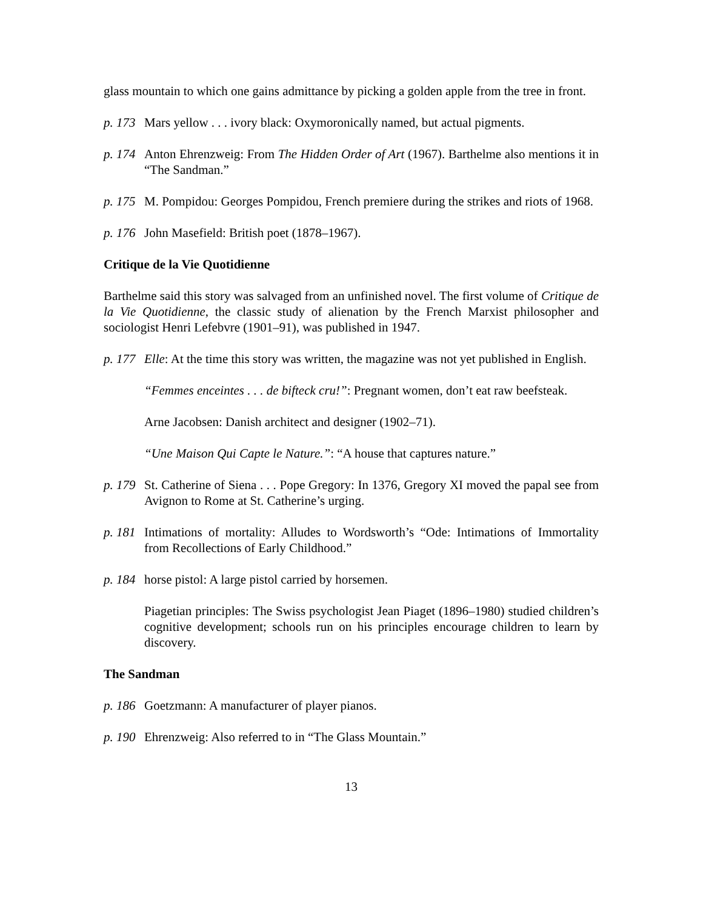glass mountain to which one gains admittance by picking a golden apple from the tree in front.
p. 173 Mars yellow . . . ivory black: Oxymoronically named, but actual pigments.
p. 174 Anton Ehrenzweig: From The Hidden Order of Art (1967). Barthelme also mentions it in “The Sandman.”
p. 175 M. Pompidou: Georges Pompidou, French premiere during the strikes and riots of 1968.
p. 176 John Masefield: British poet (1878–1967).
Critique de la Vie Quotidienne
Barthelme said this story was salvaged from an unfinished novel. The first volume of Critique de la Vie Quotidienne, the classic study of alienation by the French Marxist philosopher and sociologist Henri Lefebvre (1901–91), was published in 1947.
p. 177 Elle: At the time this story was written, the magazine was not yet published in English.
“Femmes enceintes . . . de bifteck cru!”: Pregnant women, don’t eat raw beefsteak.
Arne Jacobsen: Danish architect and designer (1902–71).
“Une Maison Qui Capte le Nature.”: “A house that captures nature.”
p. 179 St. Catherine of Siena . . . Pope Gregory: In 1376, Gregory XI moved the papal see from Avignon to Rome at St. Catherine’s urging.
p. 181 Intimations of mortality: Alludes to Wordsworth’s “Ode: Intimations of Immortality from Recollections of Early Childhood.”
p. 184 horse pistol: A large pistol carried by horsemen.
Piagetian principles: The Swiss psychologist Jean Piaget (1896–1980) studied children’s cognitive development; schools run on his principles encourage children to learn by discovery.
The Sandman
p. 186 Goetzmann: A manufacturer of player pianos.
p. 190 Ehrenzweig: Also referred to in “The Glass Mountain.”
13